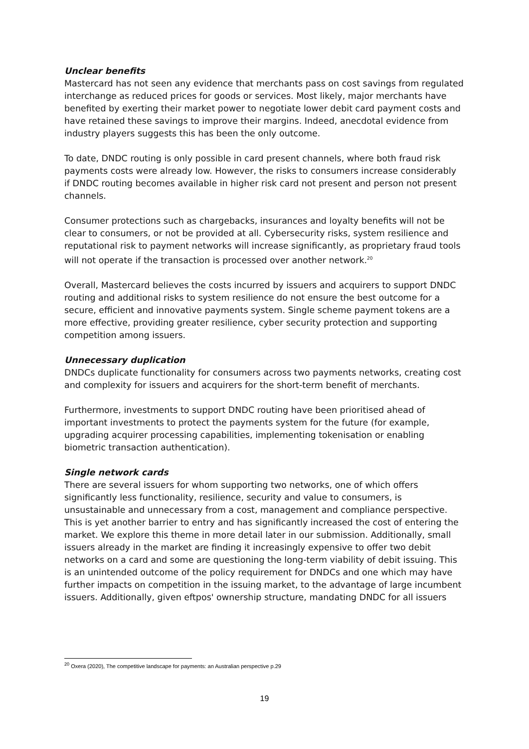Unclear benefits
Mastercard has not seen any evidence that merchants pass on cost savings from regulated interchange as reduced prices for goods or services. Most likely, major merchants have benefited by exerting their market power to negotiate lower debit card payment costs and have retained these savings to improve their margins. Indeed, anecdotal evidence from industry players suggests this has been the only outcome.
To date, DNDC routing is only possible in card present channels, where both fraud risk payments costs were already low. However, the risks to consumers increase considerably if DNDC routing becomes available in higher risk card not present and person not present channels.
Consumer protections such as chargebacks, insurances and loyalty benefits will not be clear to consumers, or not be provided at all. Cybersecurity risks, system resilience and reputational risk to payment networks will increase significantly, as proprietary fraud tools will not operate if the transaction is processed over another network.<sup>20</sup>
Overall, Mastercard believes the costs incurred by issuers and acquirers to support DNDC routing and additional risks to system resilience do not ensure the best outcome for a secure, efficient and innovative payments system. Single scheme payment tokens are a more effective, providing greater resilience, cyber security protection and supporting competition among issuers.
Unnecessary duplication
DNDCs duplicate functionality for consumers across two payments networks, creating cost and complexity for issuers and acquirers for the short-term benefit of merchants.
Furthermore, investments to support DNDC routing have been prioritised ahead of important investments to protect the payments system for the future (for example, upgrading acquirer processing capabilities, implementing tokenisation or enabling biometric transaction authentication).
Single network cards
There are several issuers for whom supporting two networks, one of which offers significantly less functionality, resilience, security and value to consumers, is unsustainable and unnecessary from a cost, management and compliance perspective. This is yet another barrier to entry and has significantly increased the cost of entering the market. We explore this theme in more detail later in our submission. Additionally, small issuers already in the market are finding it increasingly expensive to offer two debit networks on a card and some are questioning the long-term viability of debit issuing. This is an unintended outcome of the policy requirement for DNDCs and one which may have further impacts on competition in the issuing market, to the advantage of large incumbent issuers. Additionally, given eftpos' ownership structure, mandating DNDC for all issuers
<sup>20</sup> Oxera (2020), The competitive landscape for payments: an Australian perspective p.29
19